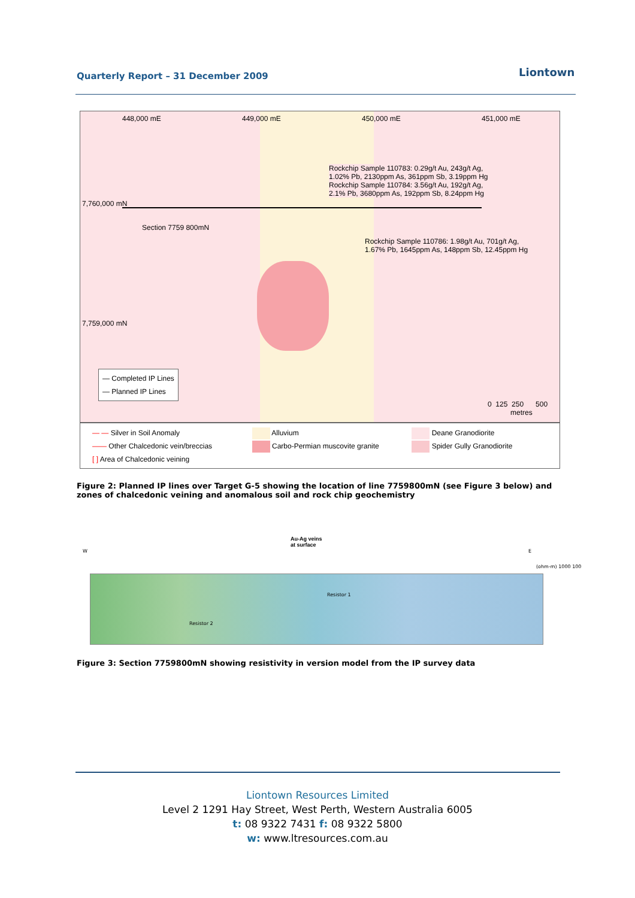Quarterly Report – 31 December 2009
Liontown
448,000 mE 449,000 mE 450,000 mE 451,000 mE
Rockchip Sample 110783: 0.29g/t Au, 243g/t Ag,
1.02% Pb, 2130ppm As, 361ppm Sb, 3.19ppm Hg
Rockchip Sample 110784: 3.56g/t Au, 192g/t Ag,
2.1% Pb, 3680ppm As, 192ppm Sb, 8.24ppm Hg
7,760,000 mN
Section 7759 800mN
Rockchip Sample 110786: 1.98g/t Au, 701g/t Ag,
1.67% Pb, 1645ppm As, 148ppm Sb, 12.45ppm Hg
7,759,000 mN
— Completed IP Lines
— Planned IP Lines
0 125 250 500
metres
— — Silver in Soil Anomaly
—— Other Chalcedonic vein/breccias
[ ] Area of Chalcedonic veining
Alluvium
Carbo-Permian muscovite granite
Deane Granodiorite
Spider Gully Granodiorite
Figure 2: Planned IP lines over Target G-5 showing the location of line 7759800mN (see Figure 3 below) and zones of chalcedonic veining and anomalous soil and rock chip geochemistry
Au-Ag veins
at surface
W E
Resistor 1
Resistor 2
(ohm-m) 1000 100
Figure 3: Section 7759800mN showing resistivity in version model from the IP survey data
Liontown Resources Limited
Level 2 1291 Hay Street, West Perth, Western Australia 6005
t: 08 9322 7431 f: 08 9322 5800
w: www.ltresources.com.au